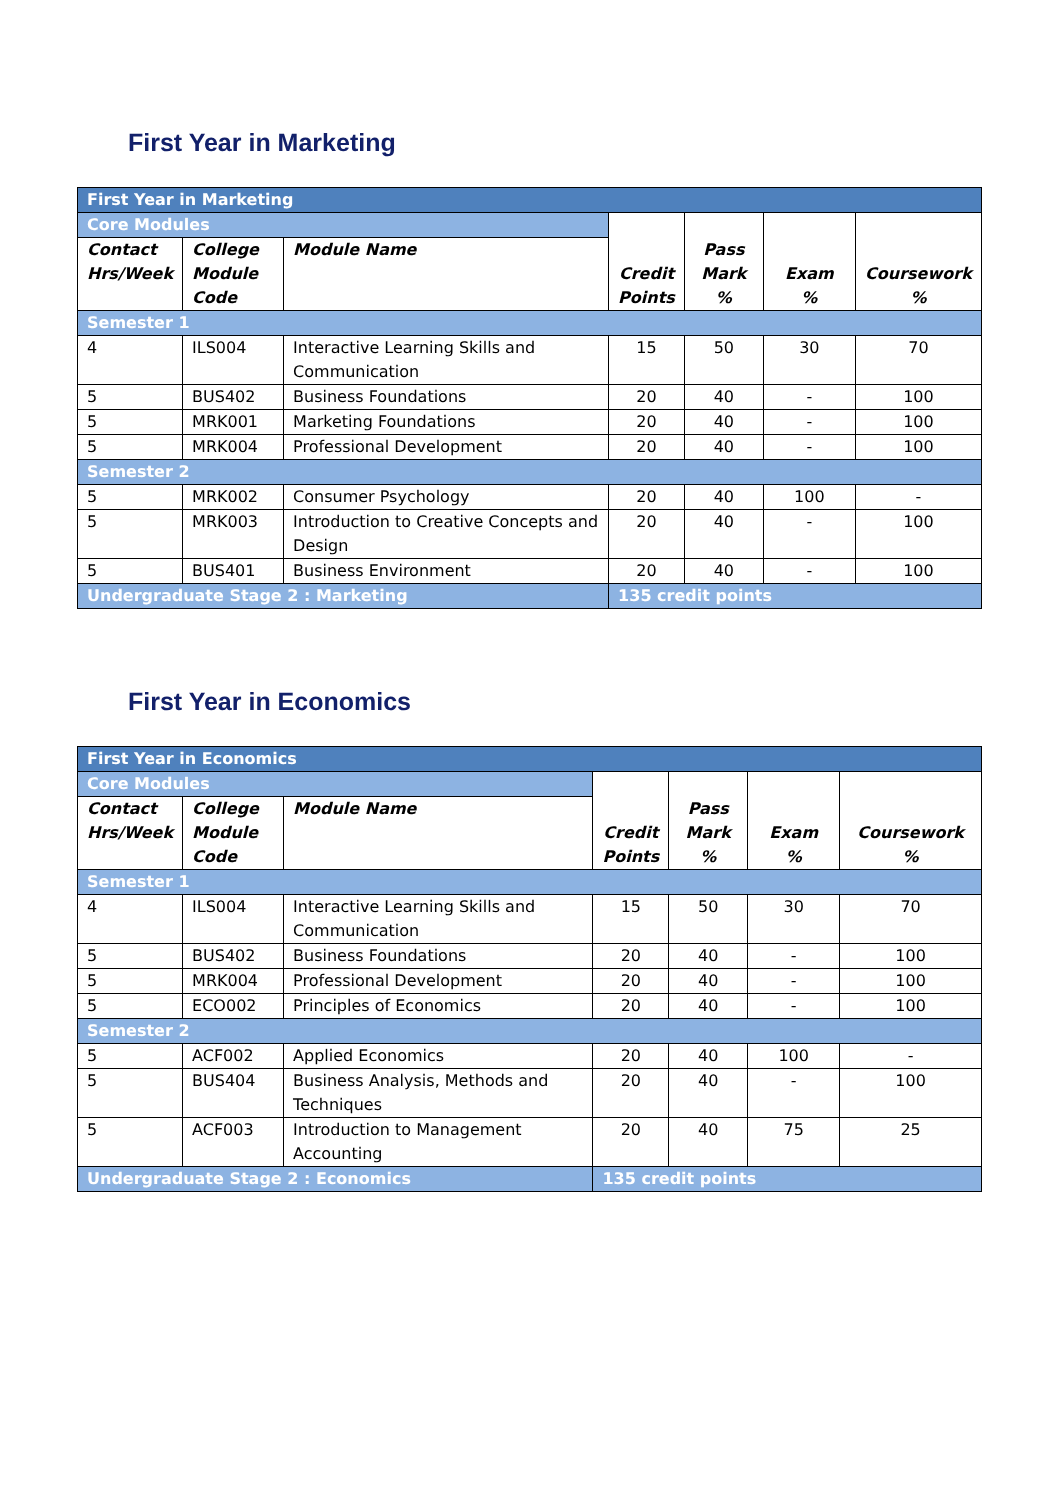First Year in Marketing
| First Year in Marketing | | | | | | |
| Core Modules | | | Credit Points | Pass Mark % | Exam % | Coursework % |
| Contact Hrs/Week | College Module Code | Module Name | | | | |
| Semester 1 | | | | | | |
| 4 | ILS004 | Interactive Learning Skills and Communication | 15 | 50 | 30 | 70 |
| 5 | BUS402 | Business Foundations | 20 | 40 | - | 100 |
| 5 | MRK001 | Marketing Foundations | 20 | 40 | - | 100 |
| 5 | MRK004 | Professional Development | 20 | 40 | - | 100 |
| Semester 2 | | | | | | |
| 5 | MRK002 | Consumer Psychology | 20 | 40 | 100 | - |
| 5 | MRK003 | Introduction to Creative Concepts and Design | 20 | 40 | - | 100 |
| 5 | BUS401 | Business Environment | 20 | 40 | - | 100 |
| Undergraduate Stage 2 : Marketing | | | 135 credit points | | | |
First Year in Economics
| First Year in Economics | | | | | | |
| Core Modules | | | Credit Points | Pass Mark % | Exam % | Coursework % |
| Contact Hrs/Week | College Module Code | Module Name | | | | |
| Semester 1 | | | | | | |
| 4 | ILS004 | Interactive Learning Skills and Communication | 15 | 50 | 30 | 70 |
| 5 | BUS402 | Business Foundations | 20 | 40 | - | 100 |
| 5 | MRK004 | Professional Development | 20 | 40 | - | 100 |
| 5 | ECO002 | Principles of Economics | 20 | 40 | - | 100 |
| Semester 2 | | | | | | |
| 5 | ACF002 | Applied Economics | 20 | 40 | 100 | - |
| 5 | BUS404 | Business Analysis, Methods and Techniques | 20 | 40 | - | 100 |
| 5 | ACF003 | Introduction to Management Accounting | 20 | 40 | 75 | 25 |
| Undergraduate Stage 2 : Economics | | | 135 credit points | | | |